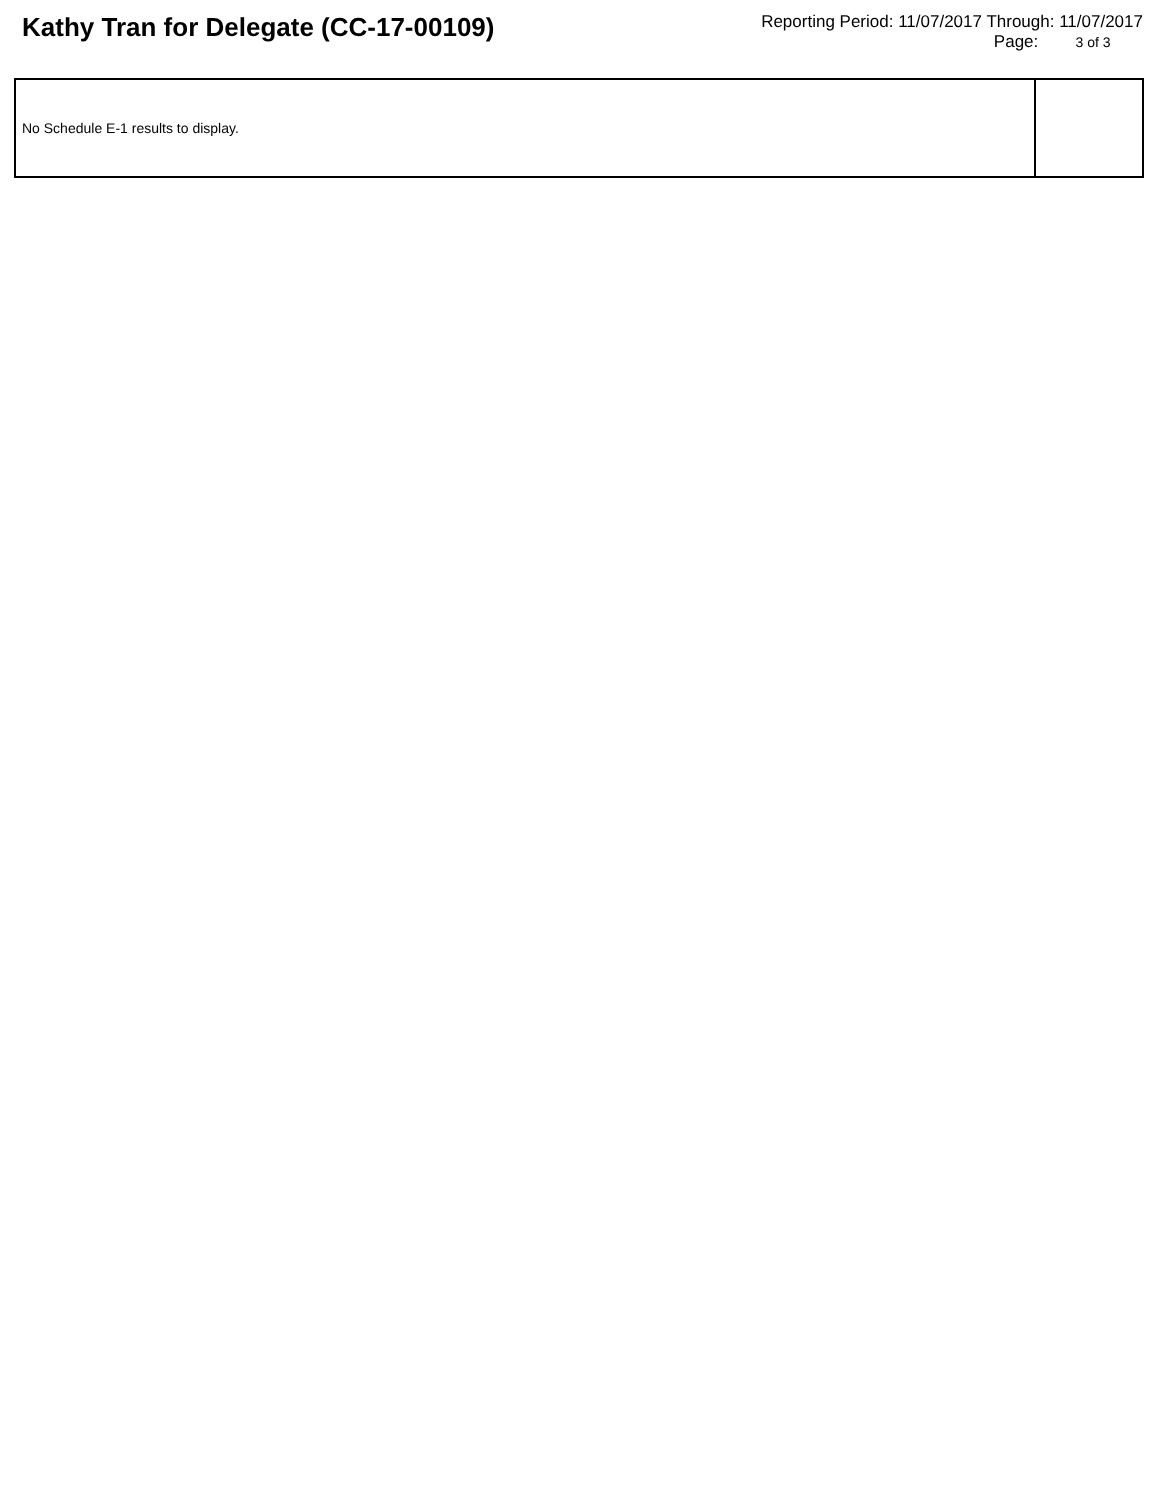Kathy Tran for Delegate (CC-17-00109)
Reporting Period: 11/07/2017 Through: 11/07/2017
Page: 3 of 3
| No Schedule E-1 results to display. | |